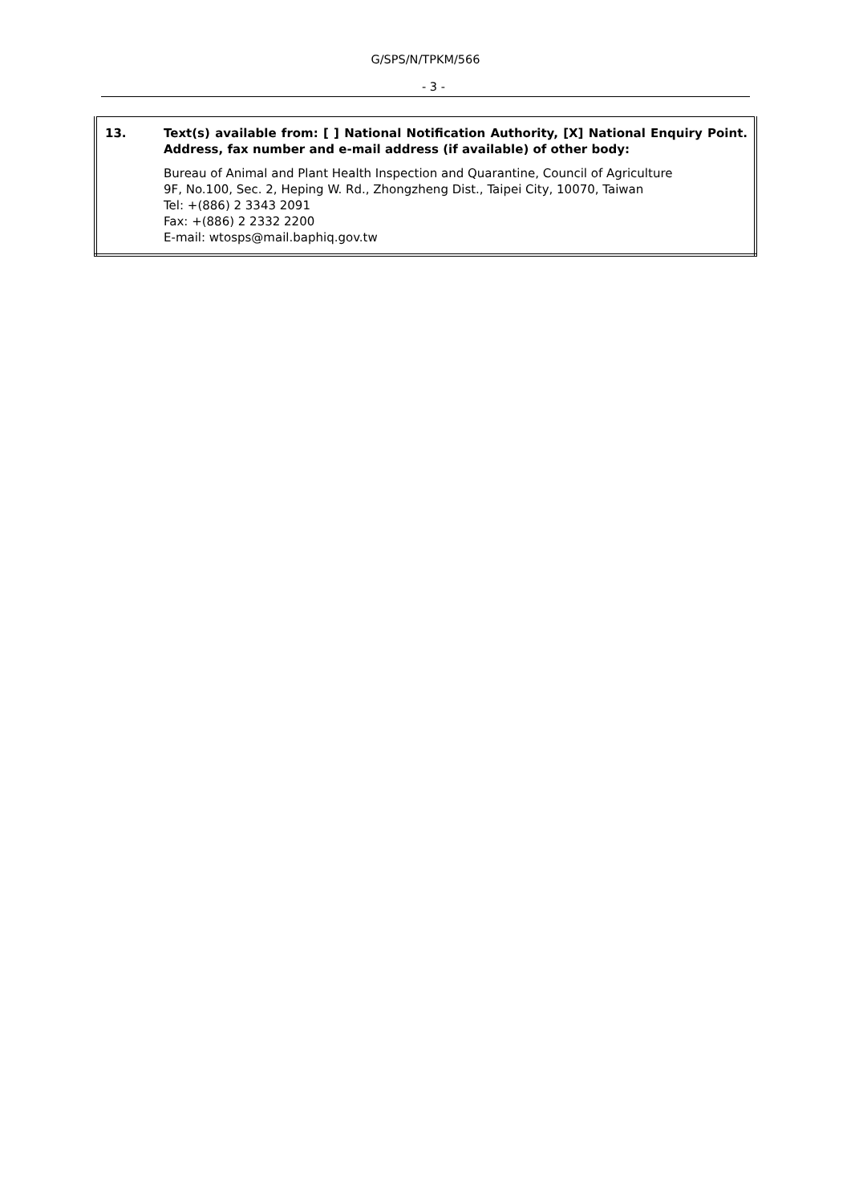G/SPS/N/TPKM/566
- 3 -
| 13. | Text(s) available from: [ ] National Notification Authority, [X] National Enquiry Point. Address, fax number and e-mail address (if available) of other body: Bureau of Animal and Plant Health Inspection and Quarantine, Council of Agriculture 9F, No.100, Sec. 2, Heping W. Rd., Zhongzheng Dist., Taipei City, 10070, Taiwan Tel: +(886) 2 3343 2091 Fax: +(886) 2 2332 2200 E-mail: wtosps@mail.baphiq.gov.tw |